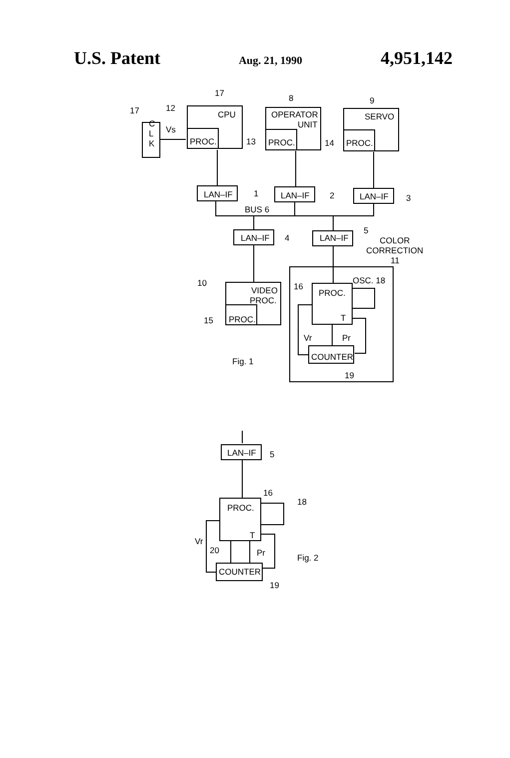U.S. Patent Aug. 21, 1990 4,951,142
17
17
12
CPU
C
L
K
Vs
PROC.
8
OPERATOR
UNIT
13
PROC.
9
SERVO
14
PROC.
LAN–IF
1
LAN–IF
2
LAN–IF
3
BUS 6
LAN–IF
4
LAN–IF
5
COLOR
CORRECTION
11
10
VIDEO
PROC.
15
PROC.
16
PROC.
OSC. 18
T
Vr
Pr
COUNTER
19
Fig. 1
LAN–IF
5
16
18
PROC.
T
Vr
20
Pr
COUNTER
19
Fig. 2